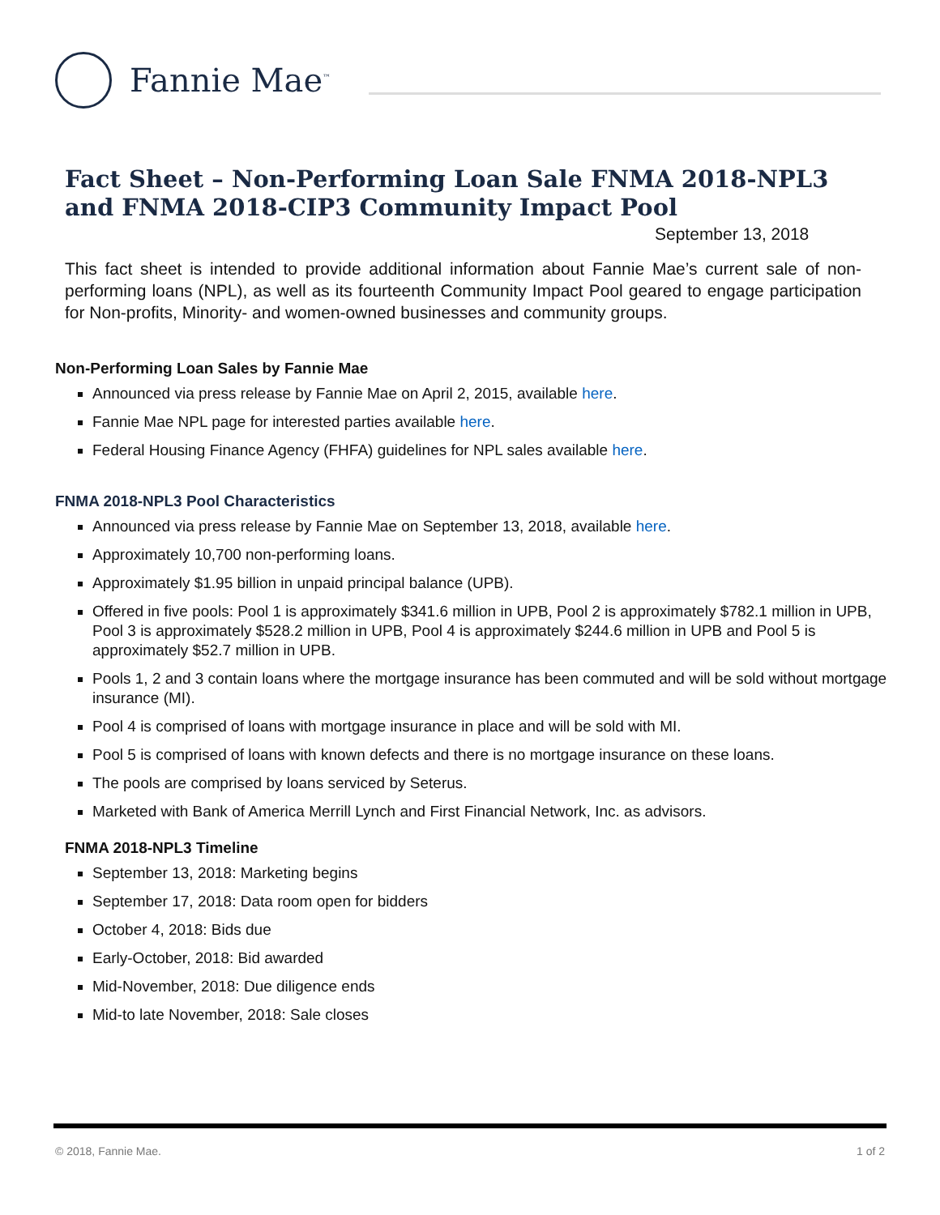Fannie Mae<sup>™</sup>
Fact Sheet – Non-Performing Loan Sale FNMA 2018-NPL3
and FNMA 2018-CIP3 Community Impact Pool
September 13, 2018
This fact sheet is intended to provide additional information about Fannie Mae’s current sale of non-performing loans (NPL), as well as its fourteenth Community Impact Pool geared to engage participation for Non-profits, Minority- and women-owned businesses and community groups.
Non-Performing Loan Sales by Fannie Mae
Announced via press release by Fannie Mae on April 2, 2015, available here.
Fannie Mae NPL page for interested parties available here.
Federal Housing Finance Agency (FHFA) guidelines for NPL sales available here.
FNMA 2018-NPL3 Pool Characteristics
Announced via press release by Fannie Mae on September 13, 2018, available here.
Approximately 10,700 non-performing loans.
Approximately $1.95 billion in unpaid principal balance (UPB).
Offered in five pools: Pool 1 is approximately $341.6 million in UPB, Pool 2 is approximately $782.1 million in UPB, Pool 3 is approximately $528.2 million in UPB, Pool 4 is approximately $244.6 million in UPB and Pool 5 is approximately $52.7 million in UPB.
Pools 1, 2 and 3 contain loans where the mortgage insurance has been commuted and will be sold without mortgage insurance (MI).
Pool 4 is comprised of loans with mortgage insurance in place and will be sold with MI.
Pool 5 is comprised of loans with known defects and there is no mortgage insurance on these loans.
The pools are comprised by loans serviced by Seterus.
Marketed with Bank of America Merrill Lynch and First Financial Network, Inc. as advisors.
FNMA 2018-NPL3 Timeline
September 13, 2018: Marketing begins
September 17, 2018: Data room open for bidders
October 4, 2018: Bids due
Early-October, 2018: Bid awarded
Mid-November, 2018: Due diligence ends
Mid-to late November, 2018: Sale closes
© 2018, Fannie Mae. 1 of 2